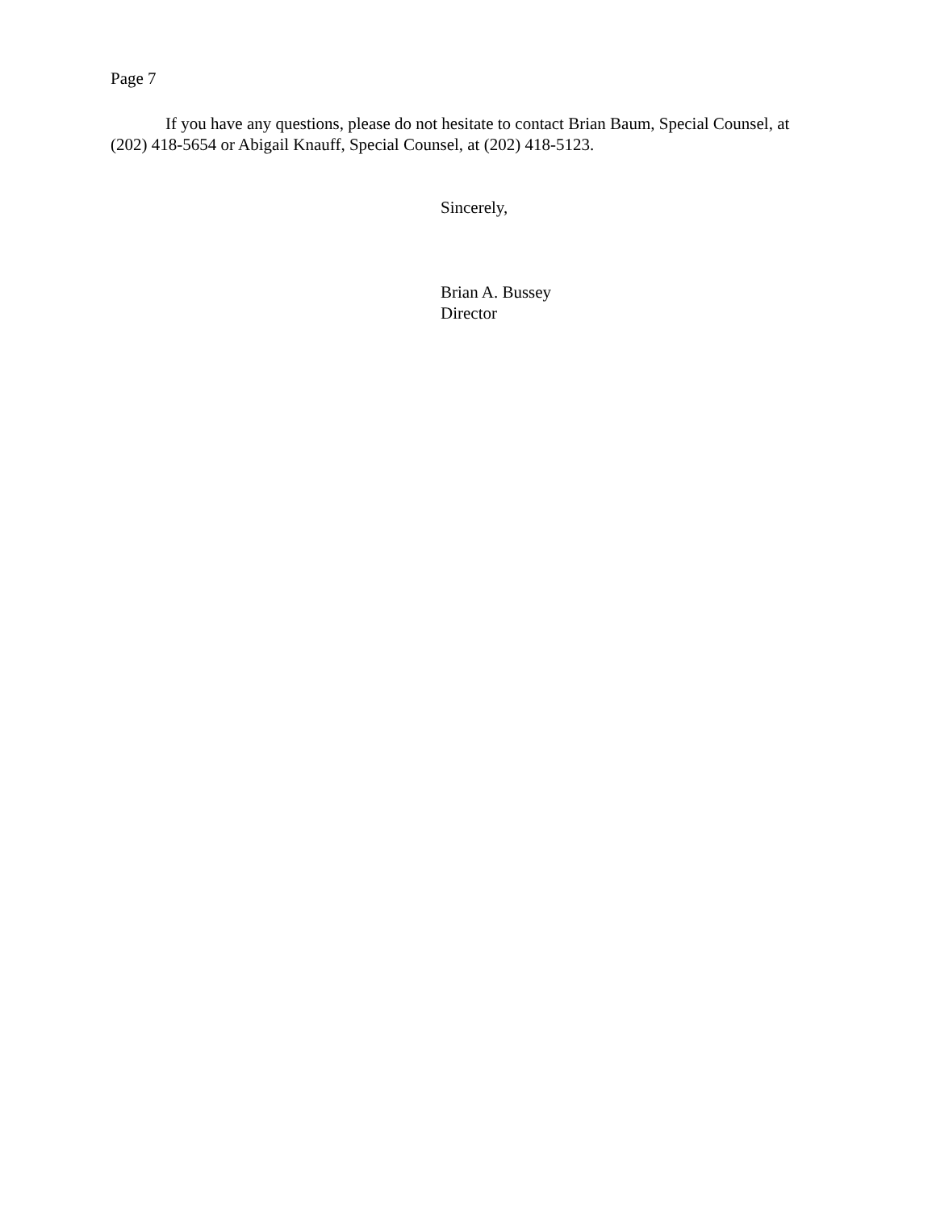Page 7
If you have any questions, please do not hesitate to contact Brian Baum, Special Counsel, at (202) 418-5654 or Abigail Knauff, Special Counsel, at (202) 418-5123.
Sincerely,
Brian A. Bussey
Director